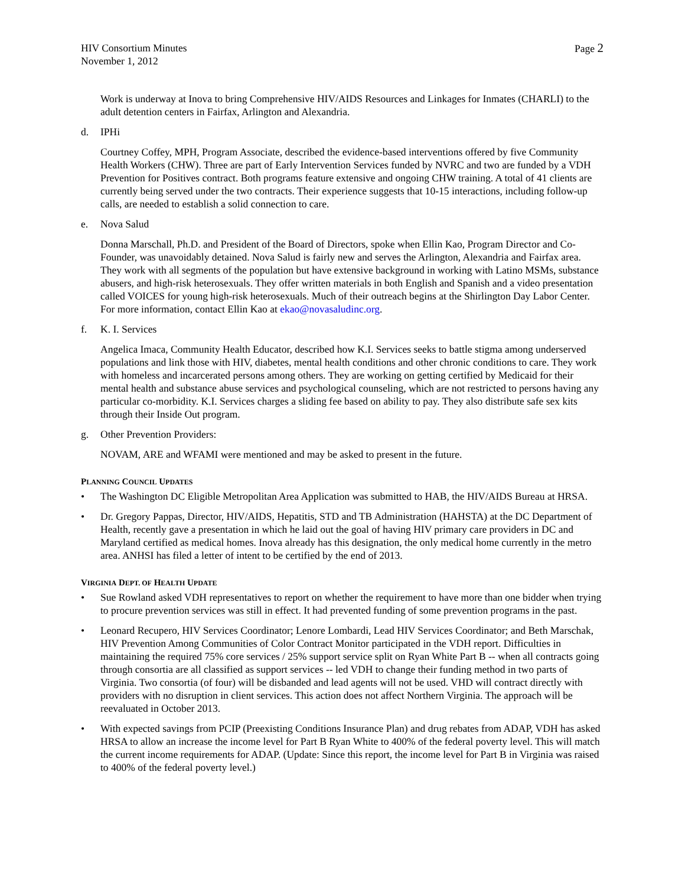HIV Consortium Minutes
November 1, 2012
Page 2
Work is underway at Inova to bring Comprehensive HIV/AIDS Resources and Linkages for Inmates (CHARLI) to the adult detention centers in Fairfax, Arlington and Alexandria.
d. IPHi
Courtney Coffey, MPH, Program Associate, described the evidence-based interventions offered by five Community Health Workers (CHW). Three are part of Early Intervention Services funded by NVRC and two are funded by a VDH Prevention for Positives contract. Both programs feature extensive and ongoing CHW training. A total of 41 clients are currently being served under the two contracts. Their experience suggests that 10-15 interactions, including follow-up calls, are needed to establish a solid connection to care.
e. Nova Salud
Donna Marschall, Ph.D. and President of the Board of Directors, spoke when Ellin Kao, Program Director and Co-Founder, was unavoidably detained. Nova Salud is fairly new and serves the Arlington, Alexandria and Fairfax area. They work with all segments of the population but have extensive background in working with Latino MSMs, substance abusers, and high-risk heterosexuals. They offer written materials in both English and Spanish and a video presentation called VOICES for young high-risk heterosexuals. Much of their outreach begins at the Shirlington Day Labor Center. For more information, contact Ellin Kao at ekao@novasaludinc.org.
f. K. I. Services
Angelica Imaca, Community Health Educator, described how K.I. Services seeks to battle stigma among underserved populations and link those with HIV, diabetes, mental health conditions and other chronic conditions to care. They work with homeless and incarcerated persons among others. They are working on getting certified by Medicaid for their mental health and substance abuse services and psychological counseling, which are not restricted to persons having any particular co-morbidity. K.I. Services charges a sliding fee based on ability to pay. They also distribute safe sex kits through their Inside Out program.
g. Other Prevention Providers:
NOVAM, ARE and WFAMI were mentioned and may be asked to present in the future.
PLANNING COUNCIL UPDATES
• The Washington DC Eligible Metropolitan Area Application was submitted to HAB, the HIV/AIDS Bureau at HRSA.
• Dr. Gregory Pappas, Director, HIV/AIDS, Hepatitis, STD and TB Administration (HAHSTA) at the DC Department of Health, recently gave a presentation in which he laid out the goal of having HIV primary care providers in DC and Maryland certified as medical homes. Inova already has this designation, the only medical home currently in the metro area. ANHSI has filed a letter of intent to be certified by the end of 2013.
VIRGINIA DEPT. OF HEALTH UPDATE
• Sue Rowland asked VDH representatives to report on whether the requirement to have more than one bidder when trying to procure prevention services was still in effect. It had prevented funding of some prevention programs in the past.
• Leonard Recupero, HIV Services Coordinator; Lenore Lombardi, Lead HIV Services Coordinator; and Beth Marschak, HIV Prevention Among Communities of Color Contract Monitor participated in the VDH report. Difficulties in maintaining the required 75% core services / 25% support service split on Ryan White Part B -- when all contracts going through consortia are all classified as support services -- led VDH to change their funding method in two parts of Virginia. Two consortia (of four) will be disbanded and lead agents will not be used. VHD will contract directly with providers with no disruption in client services. This action does not affect Northern Virginia. The approach will be reevaluated in October 2013.
• With expected savings from PCIP (Preexisting Conditions Insurance Plan) and drug rebates from ADAP, VDH has asked HRSA to allow an increase the income level for Part B Ryan White to 400% of the federal poverty level. This will match the current income requirements for ADAP. (Update: Since this report, the income level for Part B in Virginia was raised to 400% of the federal poverty level.)